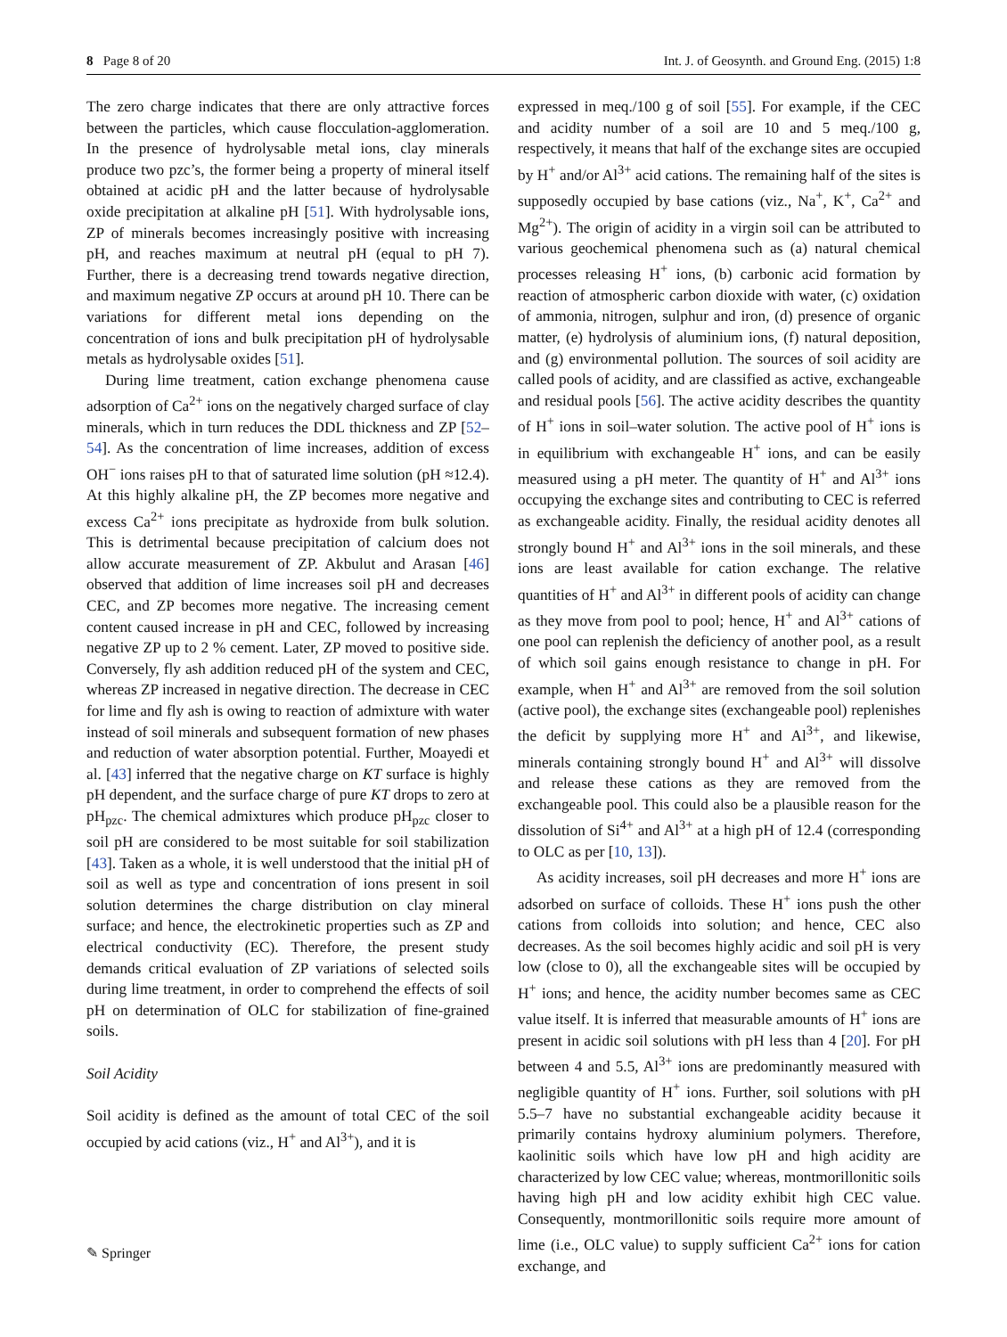8 Page 8 of 20 Int. J. of Geosynth. and Ground Eng. (2015) 1:8
The zero charge indicates that there are only attractive forces between the particles, which cause flocculation-agglomeration. In the presence of hydrolysable metal ions, clay minerals produce two pzc’s, the former being a property of mineral itself obtained at acidic pH and the latter because of hydrolysable oxide precipitation at alkaline pH [51]. With hydrolysable ions, ZP of minerals becomes increasingly positive with increasing pH, and reaches maximum at neutral pH (equal to pH 7). Further, there is a decreasing trend towards negative direction, and maximum negative ZP occurs at around pH 10. There can be variations for different metal ions depending on the concentration of ions and bulk precipitation pH of hydrolysable metals as hydrolysable oxides [51].
During lime treatment, cation exchange phenomena cause adsorption of Ca<sup>2+</sup> ions on the negatively charged surface of clay minerals, which in turn reduces the DDL thickness and ZP [52–54]. As the concentration of lime increases, addition of excess OH<sup>−</sup> ions raises pH to that of saturated lime solution (pH ≈12.4). At this highly alkaline pH, the ZP becomes more negative and excess Ca<sup>2+</sup> ions precipitate as hydroxide from bulk solution. This is detrimental because precipitation of calcium does not allow accurate measurement of ZP. Akbulut and Arasan [46] observed that addition of lime increases soil pH and decreases CEC, and ZP becomes more negative. The increasing cement content caused increase in pH and CEC, followed by increasing negative ZP up to 2 % cement. Later, ZP moved to positive side. Conversely, fly ash addition reduced pH of the system and CEC, whereas ZP increased in negative direction. The decrease in CEC for lime and fly ash is owing to reaction of admixture with water instead of soil minerals and subsequent formation of new phases and reduction of water absorption potential. Further, Moayedi et al. [43] inferred that the negative charge on KT surface is highly pH dependent, and the surface charge of pure KT drops to zero at pH<sub>pzc</sub>. The chemical admixtures which produce pH<sub>pzc</sub> closer to soil pH are considered to be most suitable for soil stabilization [43]. Taken as a whole, it is well understood that the initial pH of soil as well as type and concentration of ions present in soil solution determines the charge distribution on clay mineral surface; and hence, the electrokinetic properties such as ZP and electrical conductivity (EC). Therefore, the present study demands critical evaluation of ZP variations of selected soils during lime treatment, in order to comprehend the effects of soil pH on determination of OLC for stabilization of fine-grained soils.
Soil Acidity
Soil acidity is defined as the amount of total CEC of the soil occupied by acid cations (viz., H<sup>+</sup> and Al<sup>3+</sup>), and it is
expressed in meq./100 g of soil [55]. For example, if the CEC and acidity number of a soil are 10 and 5 meq./100 g, respectively, it means that half of the exchange sites are occupied by H<sup>+</sup> and/or Al<sup>3+</sup> acid cations. The remaining half of the sites is supposedly occupied by base cations (viz., Na<sup>+</sup>, K<sup>+</sup>, Ca<sup>2+</sup> and Mg<sup>2+</sup>). The origin of acidity in a virgin soil can be attributed to various geochemical phenomena such as (a) natural chemical processes releasing H<sup>+</sup> ions, (b) carbonic acid formation by reaction of atmospheric carbon dioxide with water, (c) oxidation of ammonia, nitrogen, sulphur and iron, (d) presence of organic matter, (e) hydrolysis of aluminium ions, (f) natural deposition, and (g) environmental pollution. The sources of soil acidity are called pools of acidity, and are classified as active, exchangeable and residual pools [56]. The active acidity describes the quantity of H<sup>+</sup> ions in soil–water solution. The active pool of H<sup>+</sup> ions is in equilibrium with exchangeable H<sup>+</sup> ions, and can be easily measured using a pH meter. The quantity of H<sup>+</sup> and Al<sup>3+</sup> ions occupying the exchange sites and contributing to CEC is referred as exchangeable acidity. Finally, the residual acidity denotes all strongly bound H<sup>+</sup> and Al<sup>3+</sup> ions in the soil minerals, and these ions are least available for cation exchange. The relative quantities of H<sup>+</sup> and Al<sup>3+</sup> in different pools of acidity can change as they move from pool to pool; hence, H<sup>+</sup> and Al<sup>3+</sup> cations of one pool can replenish the deficiency of another pool, as a result of which soil gains enough resistance to change in pH. For example, when H<sup>+</sup> and Al<sup>3+</sup> are removed from the soil solution (active pool), the exchange sites (exchangeable pool) replenishes the deficit by supplying more H<sup>+</sup> and Al<sup>3+</sup>, and likewise, minerals containing strongly bound H<sup>+</sup> and Al<sup>3+</sup> will dissolve and release these cations as they are removed from the exchangeable pool. This could also be a plausible reason for the dissolution of Si<sup>4+</sup> and Al<sup>3+</sup> at a high pH of 12.4 (corresponding to OLC as per [10, 13]).
As acidity increases, soil pH decreases and more H<sup>+</sup> ions are adsorbed on surface of colloids. These H<sup>+</sup> ions push the other cations from colloids into solution; and hence, CEC also decreases. As the soil becomes highly acidic and soil pH is very low (close to 0), all the exchangeable sites will be occupied by H<sup>+</sup> ions; and hence, the acidity number becomes same as CEC value itself. It is inferred that measurable amounts of H<sup>+</sup> ions are present in acidic soil solutions with pH less than 4 [20]. For pH between 4 and 5.5, Al<sup>3+</sup> ions are predominantly measured with negligible quantity of H<sup>+</sup> ions. Further, soil solutions with pH 5.5–7 have no substantial exchangeable acidity because it primarily contains hydroxy aluminium polymers. Therefore, kaolinitic soils which have low pH and high acidity are characterized by low CEC value; whereas, montmorillonitic soils having high pH and low acidity exhibit high CEC value. Consequently, montmorillonitic soils require more amount of lime (i.e., OLC value) to supply sufficient Ca<sup>2+</sup> ions for cation exchange, and
✎ Springer